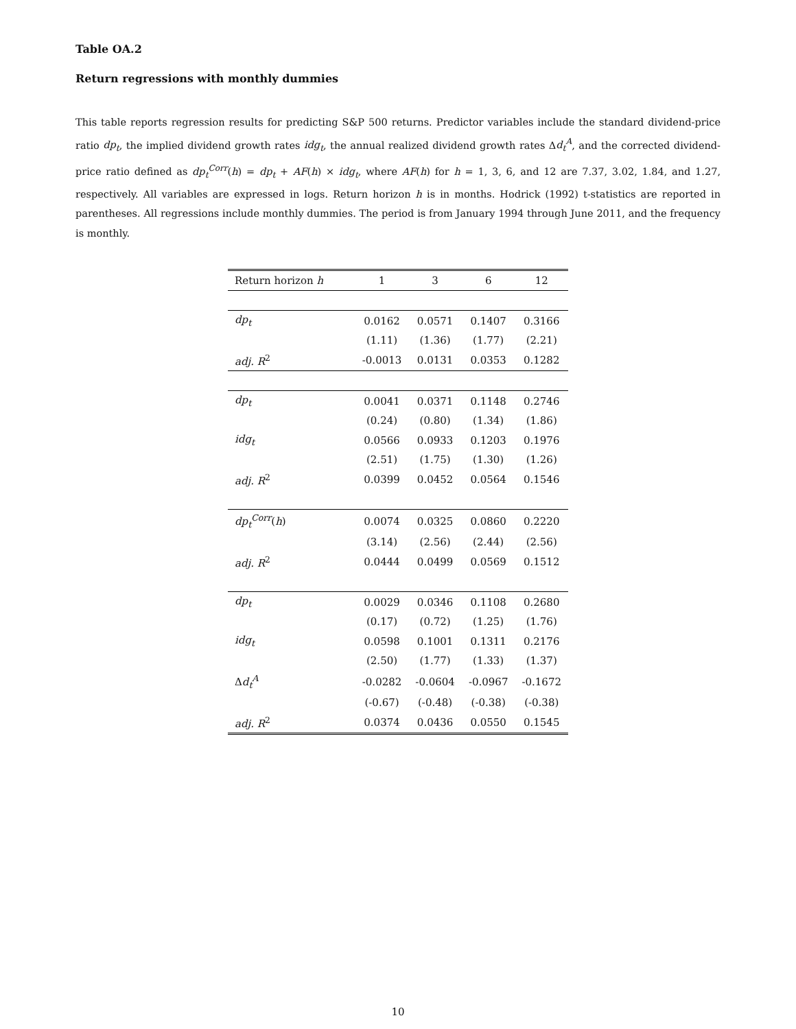Table OA.2
Return regressions with monthly dummies
This table reports regression results for predicting S&P 500 returns. Predictor variables include the standard dividend-price ratio dp<sub>t</sub>, the implied dividend growth rates idg<sub>t</sub>, the annual realized dividend growth rates Δd<sub>t</sub><sup>A</sup>, and the corrected dividend-price ratio defined as dp<sub>t</sub><sup>Corr</sup>(h) = dp<sub>t</sub> + AF(h) × idg<sub>t</sub>, where AF(h) for h = 1, 3, 6, and 12 are 7.37, 3.02, 1.84, and 1.27, respectively. All variables are expressed in logs. Return horizon h is in months. Hodrick (1992) t-statistics are reported in parentheses. All regressions include monthly dummies. The period is from January 1994 through June 2011, and the frequency is monthly.
| Return horizon h | 1 | 3 | 6 | 12 |
| --- | --- | --- | --- | --- |
| dp<sub>t</sub> | 0.0162 | 0.0571 | 0.1407 | 0.3166 |
| | (1.11) | (1.36) | (1.77) | (2.21) |
| adj. R<sup>2</sup> | -0.0013 | 0.0131 | 0.0353 | 0.1282 |
| dp<sub>t</sub> | 0.0041 | 0.0371 | 0.1148 | 0.2746 |
| | (0.24) | (0.80) | (1.34) | (1.86) |
| idg<sub>t</sub> | 0.0566 | 0.0933 | 0.1203 | 0.1976 |
| | (2.51) | (1.75) | (1.30) | (1.26) |
| adj. R<sup>2</sup> | 0.0399 | 0.0452 | 0.0564 | 0.1546 |
| dp<sub>t</sub><sup>Corr</sup> ( h ) | 0.0074 | 0.0325 | 0.0860 | 0.2220 |
| | (3.14) | (2.56) | (2.44) | (2.56) |
| adj. R<sup>2</sup> | 0.0444 | 0.0499 | 0.0569 | 0.1512 |
| dp<sub>t</sub> | 0.0029 | 0.0346 | 0.1108 | 0.2680 |
| | (0.17) | (0.72) | (1.25) | (1.76) |
| idg<sub>t</sub> | 0.0598 | 0.1001 | 0.1311 | 0.2176 |
| | (2.50) | (1.77) | (1.33) | (1.37) |
| Δ d<sub>t</sub><sup>A</sup> | -0.0282 | -0.0604 | -0.0967 | -0.1672 |
| | (-0.67) | (-0.48) | (-0.38) | (-0.38) |
| adj. R<sup>2</sup> | 0.0374 | 0.0436 | 0.0550 | 0.1545 |
10